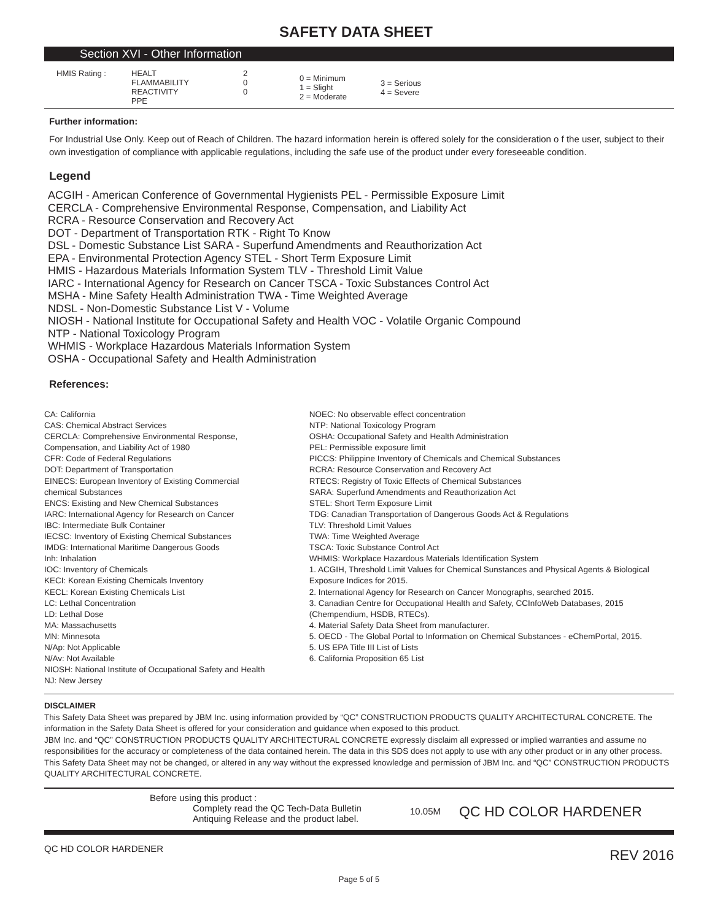SAFETY DATA SHEET
Section XVI - Other Information
| HMIS Rating : | HEALT FLAMMABILITY REACTIVITY PPE | 2 0 0 | 0 = Minimum 1 = Slight 2 = Moderate | 3 = Serious 4 = Severe |
Further information:
For Industrial Use Only. Keep out of Reach of Children. The hazard information herein is offered solely for the consideration o f the user, subject to their own investigation of compliance with applicable regulations, including the safe use of the product under every foreseeable condition.
Legend
ACGIH - American Conference of Governmental Hygienists PEL - Permissible Exposure Limit
CERCLA - Comprehensive Environmental Response, Compensation, and Liability Act
RCRA - Resource Conservation and Recovery Act
DOT - Department of Transportation RTK - Right To Know
DSL - Domestic Substance List SARA - Superfund Amendments and Reauthorization Act
EPA - Environmental Protection Agency STEL - Short Term Exposure Limit
HMIS - Hazardous Materials Information System TLV - Threshold Limit Value
IARC - International Agency for Research on Cancer TSCA - Toxic Substances Control Act
MSHA - Mine Safety Health Administration TWA - Time Weighted Average
NDSL - Non-Domestic Substance List V - Volume
NIOSH - National Institute for Occupational Safety and Health VOC - Volatile Organic Compound
NTP - National Toxicology Program
WHMIS - Workplace Hazardous Materials Information System
OSHA - Occupational Safety and Health Administration
References:
CA: California
CAS: Chemical Abstract Services
CERCLA: Comprehensive Environmental Response,
Compensation, and Liability Act of 1980
CFR: Code of Federal Regulations
DOT: Department of Transportation
EINECS: European Inventory of Existing Commercial
chemical Substances
ENCS: Existing and New Chemical Substances
IARC: International Agency for Research on Cancer
IBC: Intermediate Bulk Container
IECSC: Inventory of Existing Chemical Substances
IMDG: International Maritime Dangerous Goods
Inh: Inhalation
IOC: Inventory of Chemicals
KECI: Korean Existing Chemicals Inventory
KECL: Korean Existing Chemicals List
LC: Lethal Concentration
LD: Lethal Dose
MA: Massachusetts
MN: Minnesota
N/Ap: Not Applicable
N/Av: Not Available
NIOSH: National Institute of Occupational Safety and Health
NJ: New Jersey
NOEC: No observable effect concentration
NTP: National Toxicology Program
OSHA: Occupational Safety and Health Administration
PEL: Permissible exposure limit
PICCS: Philippine Inventory of Chemicals and Chemical Substances
RCRA: Resource Conservation and Recovery Act
RTECS: Registry of Toxic Effects of Chemical Substances
SARA: Superfund Amendments and Reauthorization Act
STEL: Short Term Exposure Limit
TDG: Canadian Transportation of Dangerous Goods Act & Regulations
TLV: Threshold Limit Values
TWA: Time Weighted Average
TSCA: Toxic Substance Control Act
WHMIS: Workplace Hazardous Materials Identification System
1. ACGIH, Threshold Limit Values for Chemical Sunstances and Physical Agents & Biological Exposure Indices for 2015.
2. International Agency for Research on Cancer Monographs, searched 2015.
3. Canadian Centre for Occupational Health and Safety, CCInfoWeb Databases, 2015 (Chempendium, HSDB, RTECs).
4. Material Safety Data Sheet from manufacturer.
5. OECD - The Global Portal to Information on Chemical Substances - eChemPortal, 2015.
5. US EPA Title III List of Lists
6. California Proposition 65 List
DISCLAIMER
This Safety Data Sheet was prepared by JBM Inc. using information provided by “QC” CONSTRUCTION PRODUCTS QUALITY ARCHITECTURAL CONCRETE. The information in the Safety Data Sheet is offered for your consideration and guidance when exposed to this product.
JBM Inc. and “QC” CONSTRUCTION PRODUCTS QUALITY ARCHITECTURAL CONCRETE expressly disclaim all expressed or implied warranties and assume no responsibilities for the accuracy or completeness of the data contained herein. The data in this SDS does not apply to use with any other product or in any other process.
This Safety Data Sheet may not be changed, or altered in any way without the expressed knowledge and permission of JBM Inc. and “QC” CONSTRUCTION PRODUCTS QUALITY ARCHITECTURAL CONCRETE.
Before using this product :
Complety read the QC Tech-Data Bulletin
Antiquing Release and the product label.
10.05M
QC HD COLOR HARDENER
QC HD COLOR HARDENER REV 2016
Page 5 of 5